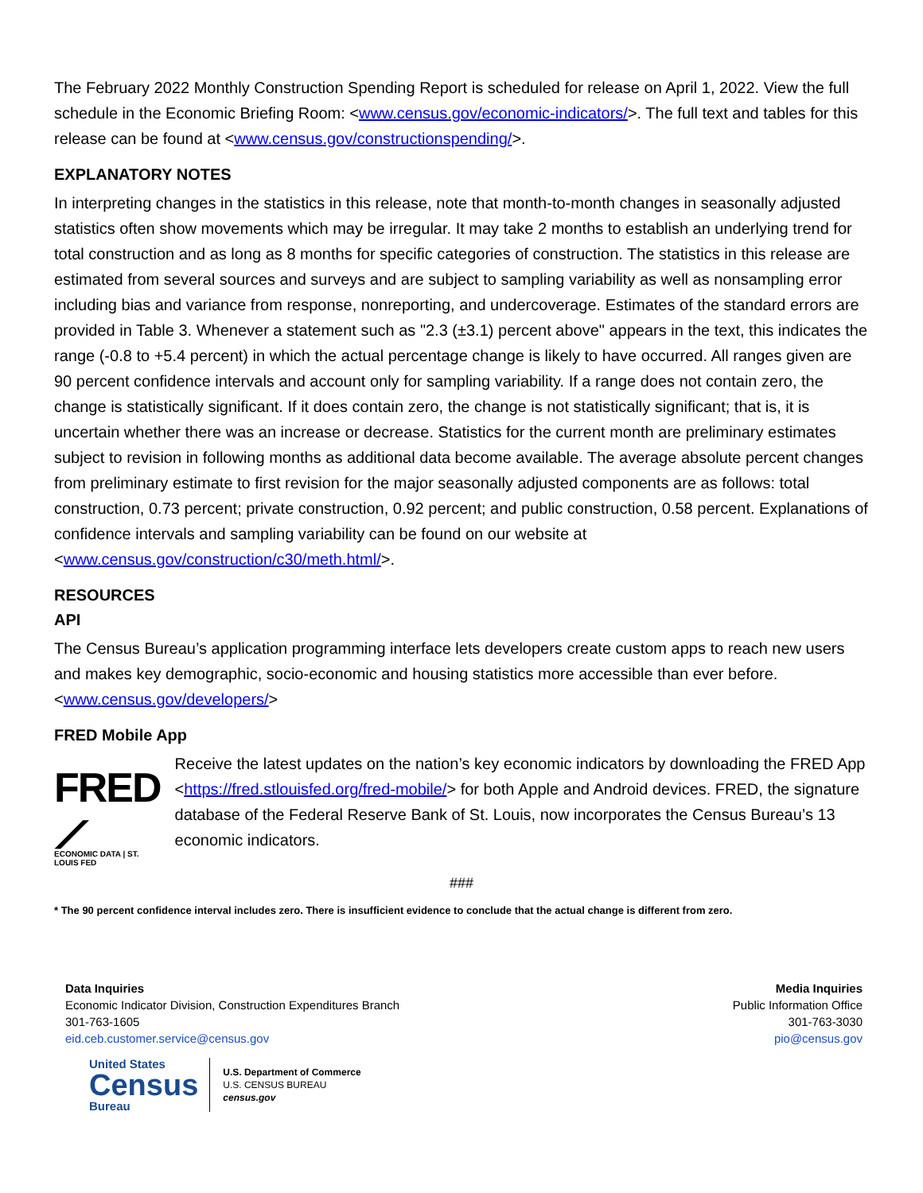The February 2022 Monthly Construction Spending Report is scheduled for release on April 1, 2022. View the full schedule in the Economic Briefing Room: <www.census.gov/economic-indicators/>. The full text and tables for this release can be found at <www.census.gov/constructionspending/>.
EXPLANATORY NOTES
In interpreting changes in the statistics in this release, note that month-to-month changes in seasonally adjusted statistics often show movements which may be irregular. It may take 2 months to establish an underlying trend for total construction and as long as 8 months for specific categories of construction. The statistics in this release are estimated from several sources and surveys and are subject to sampling variability as well as nonsampling error including bias and variance from response, nonreporting, and undercoverage. Estimates of the standard errors are provided in Table 3. Whenever a statement such as "2.3 (±3.1) percent above" appears in the text, this indicates the range (-0.8 to +5.4 percent) in which the actual percentage change is likely to have occurred. All ranges given are 90 percent confidence intervals and account only for sampling variability. If a range does not contain zero, the change is statistically significant. If it does contain zero, the change is not statistically significant; that is, it is uncertain whether there was an increase or decrease. Statistics for the current month are preliminary estimates subject to revision in following months as additional data become available. The average absolute percent changes from preliminary estimate to first revision for the major seasonally adjusted components are as follows: total construction, 0.73 percent; private construction, 0.92 percent; and public construction, 0.58 percent. Explanations of confidence intervals and sampling variability can be found on our website at <www.census.gov/construction/c30/meth.html/>.
RESOURCES
API
The Census Bureau’s application programming interface lets developers create custom apps to reach new users and makes key demographic, socio-economic and housing statistics more accessible than ever before. <www.census.gov/developers/>
FRED Mobile App
FRED ⟋
ECONOMIC DATA | ST. LOUIS FED
Receive the latest updates on the nation’s key economic indicators by downloading the FRED App <https://fred.stlouisfed.org/fred-mobile/> for both Apple and Android devices. FRED, the signature database of the Federal Reserve Bank of St. Louis, now incorporates the Census Bureau’s 13 economic indicators.
###
* The 90 percent confidence interval includes zero. There is insufficient evidence to conclude that the actual change is different from zero.
Data Inquiries
Economic Indicator Division, Construction Expenditures Branch
301-763-1605
eid.ceb.customer.service@census.gov
Media Inquiries
Public Information Office
301-763-3030
pio@census.gov
United States
Census
Bureau
U.S. Department of Commerce
U.S. CENSUS BUREAU
census.gov